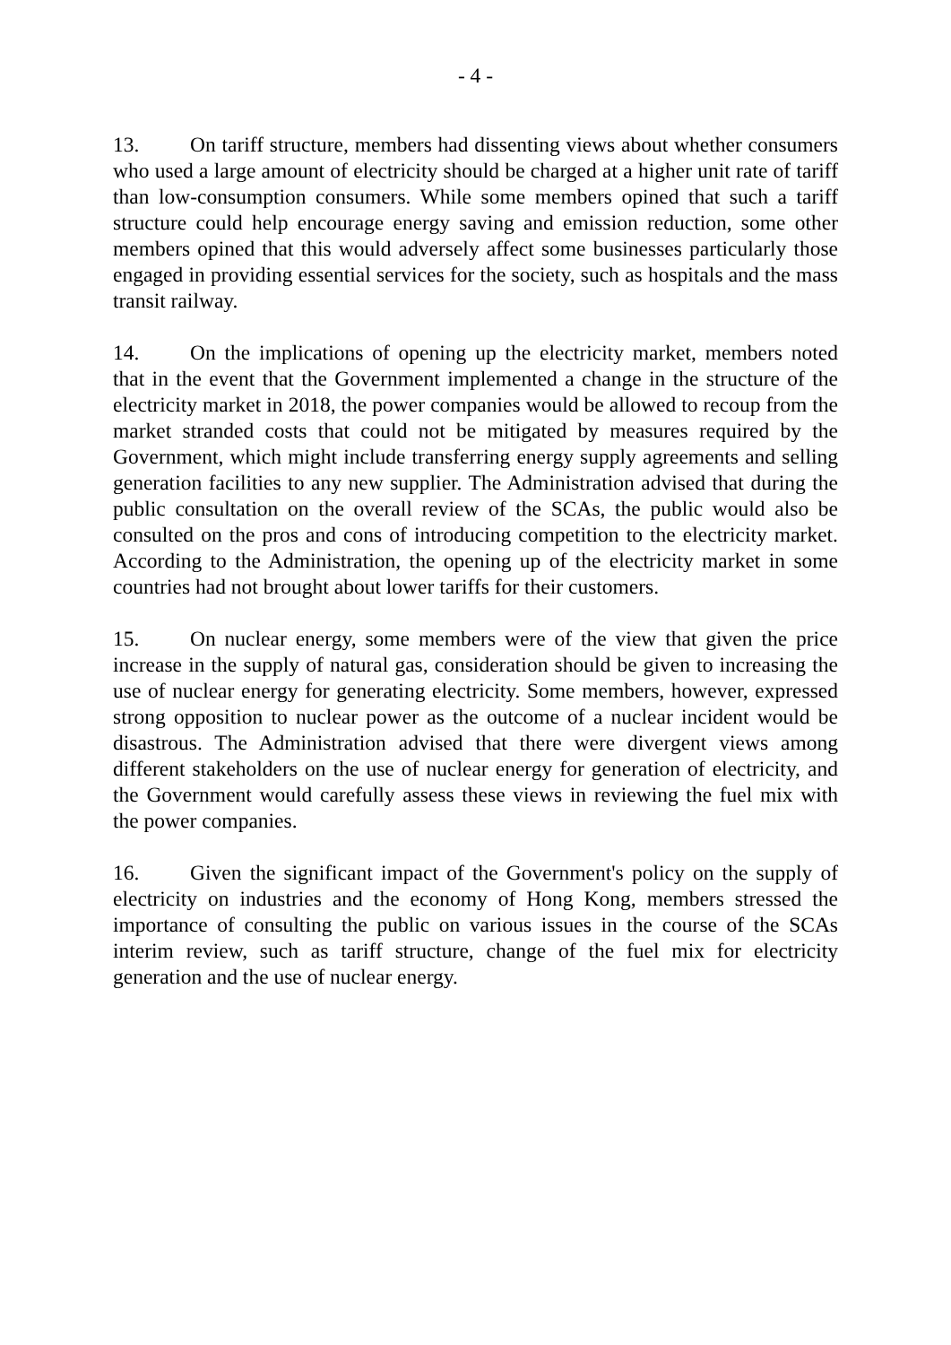- 4 -
13. On tariff structure, members had dissenting views about whether consumers who used a large amount of electricity should be charged at a higher unit rate of tariff than low-consumption consumers. While some members opined that such a tariff structure could help encourage energy saving and emission reduction, some other members opined that this would adversely affect some businesses particularly those engaged in providing essential services for the society, such as hospitals and the mass transit railway.
14. On the implications of opening up the electricity market, members noted that in the event that the Government implemented a change in the structure of the electricity market in 2018, the power companies would be allowed to recoup from the market stranded costs that could not be mitigated by measures required by the Government, which might include transferring energy supply agreements and selling generation facilities to any new supplier. The Administration advised that during the public consultation on the overall review of the SCAs, the public would also be consulted on the pros and cons of introducing competition to the electricity market. According to the Administration, the opening up of the electricity market in some countries had not brought about lower tariffs for their customers.
15. On nuclear energy, some members were of the view that given the price increase in the supply of natural gas, consideration should be given to increasing the use of nuclear energy for generating electricity. Some members, however, expressed strong opposition to nuclear power as the outcome of a nuclear incident would be disastrous. The Administration advised that there were divergent views among different stakeholders on the use of nuclear energy for generation of electricity, and the Government would carefully assess these views in reviewing the fuel mix with the power companies.
16. Given the significant impact of the Government's policy on the supply of electricity on industries and the economy of Hong Kong, members stressed the importance of consulting the public on various issues in the course of the SCAs interim review, such as tariff structure, change of the fuel mix for electricity generation and the use of nuclear energy.